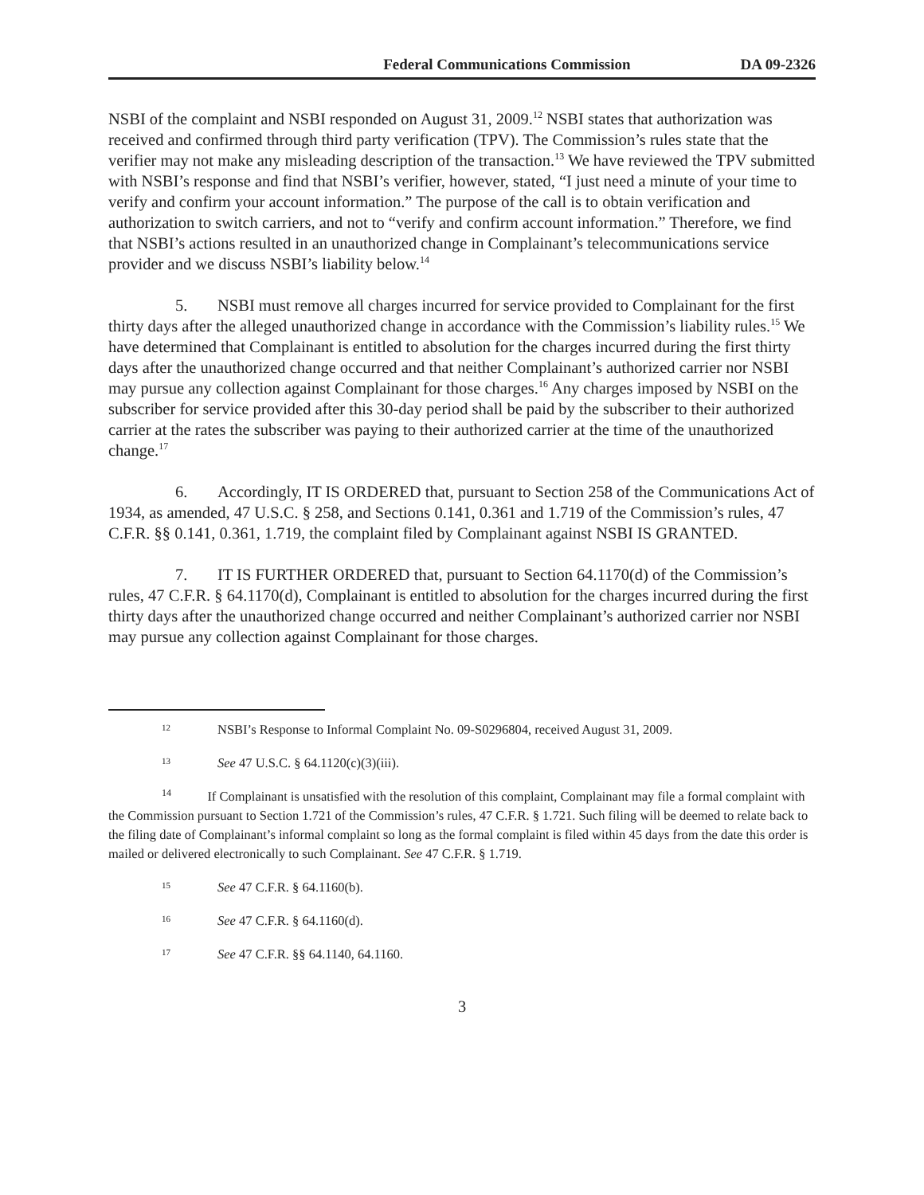Federal Communications Commission DA 09-2326
NSBI of the complaint and NSBI responded on August 31, 2009.<sup>12</sup> NSBI states that authorization was received and confirmed through third party verification (TPV). The Commission’s rules state that the verifier may not make any misleading description of the transaction.<sup>13</sup> We have reviewed the TPV submitted with NSBI’s response and find that NSBI’s verifier, however, stated, “I just need a minute of your time to verify and confirm your account information.” The purpose of the call is to obtain verification and authorization to switch carriers, and not to “verify and confirm account information.” Therefore, we find that NSBI’s actions resulted in an unauthorized change in Complainant’s telecommunications service provider and we discuss NSBI’s liability below.<sup>14</sup>
5. NSBI must remove all charges incurred for service provided to Complainant for the first thirty days after the alleged unauthorized change in accordance with the Commission’s liability rules.<sup>15</sup> We have determined that Complainant is entitled to absolution for the charges incurred during the first thirty days after the unauthorized change occurred and that neither Complainant’s authorized carrier nor NSBI may pursue any collection against Complainant for those charges.<sup>16</sup> Any charges imposed by NSBI on the subscriber for service provided after this 30-day period shall be paid by the subscriber to their authorized carrier at the rates the subscriber was paying to their authorized carrier at the time of the unauthorized change.<sup>17</sup>
6. Accordingly, IT IS ORDERED that, pursuant to Section 258 of the Communications Act of 1934, as amended, 47 U.S.C. § 258, and Sections 0.141, 0.361 and 1.719 of the Commission’s rules, 47 C.F.R. §§ 0.141, 0.361, 1.719, the complaint filed by Complainant against NSBI IS GRANTED.
7. IT IS FURTHER ORDERED that, pursuant to Section 64.1170(d) of the Commission’s rules, 47 C.F.R. § 64.1170(d), Complainant is entitled to absolution for the charges incurred during the first thirty days after the unauthorized change occurred and neither Complainant’s authorized carrier nor NSBI may pursue any collection against Complainant for those charges.
12 NSBI’s Response to Informal Complaint No. 09-S0296804, received August 31, 2009.
13 See 47 U.S.C. § 64.1120(c)(3)(iii).
<sup>14</sup> If Complainant is unsatisfied with the resolution of this complaint, Complainant may file a formal complaint with the Commission pursuant to Section 1.721 of the Commission’s rules, 47 C.F.R. § 1.721. Such filing will be deemed to relate back to the filing date of Complainant’s informal complaint so long as the formal complaint is filed within 45 days from the date this order is mailed or delivered electronically to such Complainant. See 47 C.F.R. § 1.719.
15 See 47 C.F.R. § 64.1160(b).
16 See 47 C.F.R. § 64.1160(d).
17 See 47 C.F.R. §§ 64.1140, 64.1160.
3